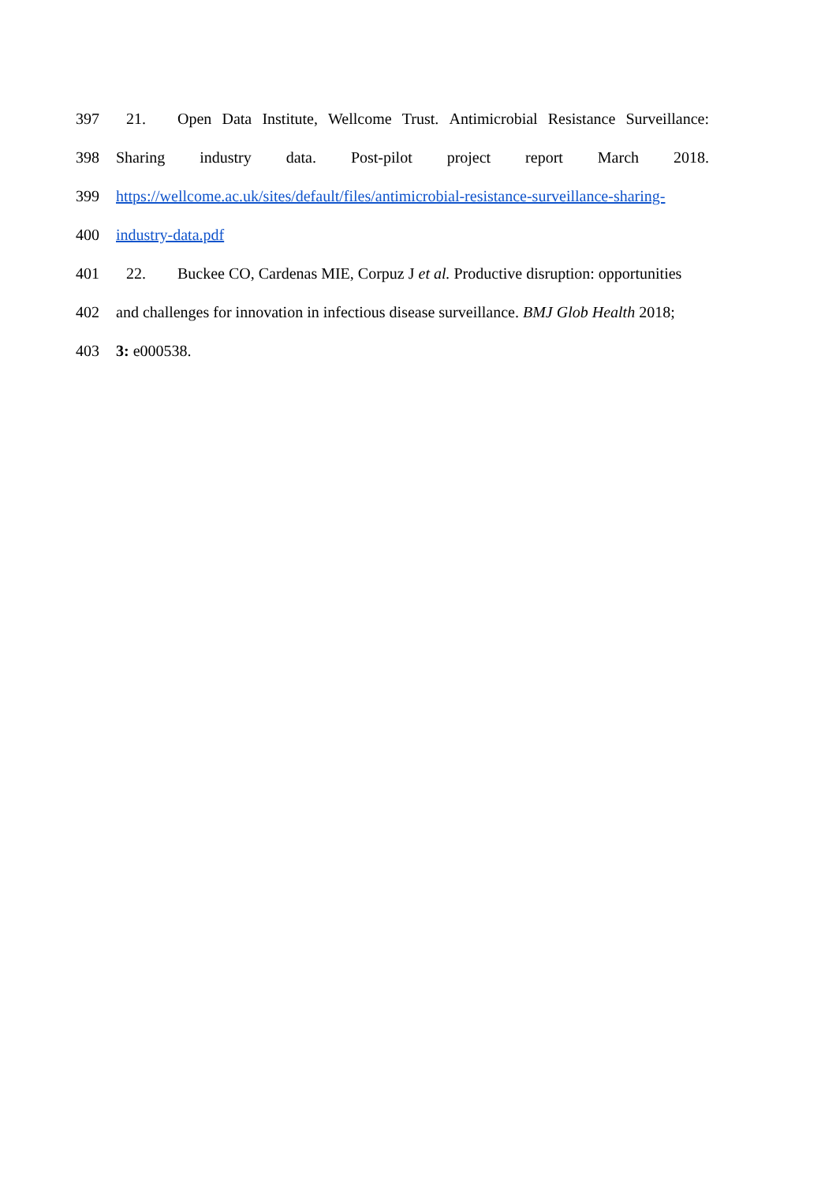397 21. Open Data Institute, Wellcome Trust. Antimicrobial Resistance Surveillance:
398 Sharing industry data. Post-pilot project report March 2018.
399 https://wellcome.ac.uk/sites/default/files/antimicrobial-resistance-surveillance-sharing-
400 industry-data.pdf
401 22. Buckee CO, Cardenas MIE, Corpuz J et al. Productive disruption: opportunities
402 and challenges for innovation in infectious disease surveillance. BMJ Glob Health 2018;
403 3: e000538.